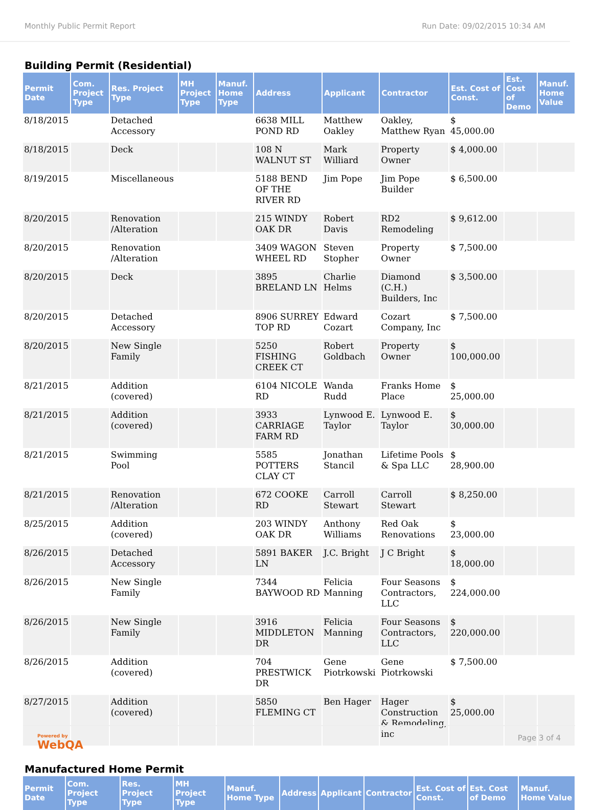Monthly Public Permit Report Run Date: 09/02/2015 10:34 AM
Building Permit (Residential)
| Permit Date | Com. Project Type | Res. Project Type | MH Project Type | Manuf. Home Type | Address | Applicant | Contractor | Est. Cost of Const. | Est. Cost of Demo | Manuf. Home Value |
| --- | --- | --- | --- | --- | --- | --- | --- | --- | --- | --- |
| 8/18/2015 | | Detached Accessory | | | 6638 MILL POND RD | Matthew Oakley | Oakley, Matthew Ryan | $ 45,000.00 | | |
| 8/18/2015 | | Deck | | | 108 N WALNUT ST | Mark Williard | Property Owner | $ 4,000.00 | | |
| 8/19/2015 | | Miscellaneous | | | 5188 BEND OF THE RIVER RD | Jim Pope | Jim Pope Builder | $ 6,500.00 | | |
| 8/20/2015 | | Renovation /Alteration | | | 215 WINDY OAK DR | Robert Davis | RD2 Remodeling | $ 9,612.00 | | |
| 8/20/2015 | | Renovation /Alteration | | | 3409 WAGON WHEEL RD | Steven Stopher | Property Owner | $ 7,500.00 | | |
| 8/20/2015 | | Deck | | | 3895 BRELAND LN | Charlie Helms | Diamond (C.H.) Builders, Inc | $ 3,500.00 | | |
| 8/20/2015 | | Detached Accessory | | | 8906 SURREY TOP RD | Edward Cozart | Cozart Company, Inc | $ 7,500.00 | | |
| 8/20/2015 | | New Single Family | | | 5250 FISHING CREEK CT | Robert Goldbach | Property Owner | $ 100,000.00 | | |
| 8/21/2015 | | Addition (covered) | | | 6104 NICOLE RD | Wanda Rudd | Franks Home Place | $ 25,000.00 | | |
| 8/21/2015 | | Addition (covered) | | | 3933 CARRIAGE FARM RD | Lynwood E. Taylor | Lynwood E. Taylor | $ 30,000.00 | | |
| 8/21/2015 | | Swimming Pool | | | 5585 POTTERS CLAY CT | Jonathan Stancil | Lifetime Pools & Spa LLC | $ 28,900.00 | | |
| 8/21/2015 | | Renovation /Alteration | | | 672 COOKE RD | Carroll Stewart | Carroll Stewart | $ 8,250.00 | | |
| 8/25/2015 | | Addition (covered) | | | 203 WINDY OAK DR | Anthony Williams | Red Oak Renovations | $ 23,000.00 | | |
| 8/26/2015 | | Detached Accessory | | | 5891 BAKER LN | J.C. Bright | J C Bright | $ 18,000.00 | | |
| 8/26/2015 | | New Single Family | | | 7344 BAYWOOD RD | Felicia Manning | Four Seasons Contractors, LLC | $ 224,000.00 | | |
| 8/26/2015 | | New Single Family | | | 3916 MIDDLETON DR | Felicia Manning | Four Seasons Contractors, LLC | $ 220,000.00 | | |
| 8/26/2015 | | Addition (covered) | | | 704 PRESTWICK DR | Gene Piotrkowski | Gene Piotrkowski | $ 7,500.00 | | |
| 8/27/2015 | | Addition (covered) | | | 5850 FLEMING CT | Ben Hager | Hager Construction & Remodeling, inc | $ 25,000.00 | | |
Manufactured Home Permit
| Permit Date | Com. Project Type | Res. Project Type | MH Project Type | Manuf. Home Type | Address | Applicant | Contractor | Est. Cost of Const. | Est. Cost of Demo | Manuf. Home Value |
| --- | --- | --- | --- | --- | --- | --- | --- | --- | --- | --- |
Powered by
WebQA Page 3 of 4